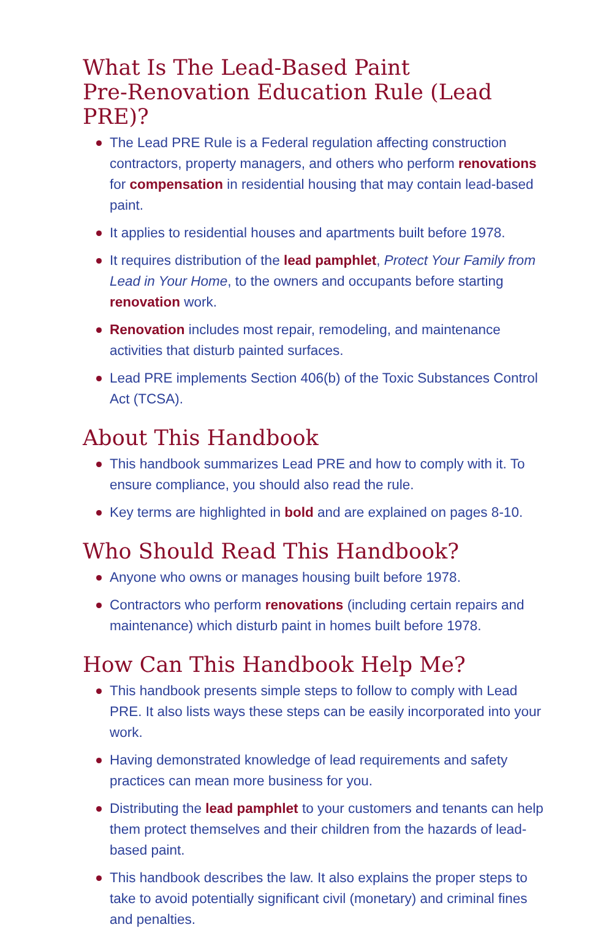What Is The Lead-Based Paint
Pre-Renovation Education Rule (Lead PRE)?
The Lead PRE Rule is a Federal regulation affecting construction contractors, property managers, and others who perform renovations for compensation in residential housing that may contain lead-based paint.
It applies to residential houses and apartments built before 1978.
It requires distribution of the lead pamphlet, Protect Your Family from Lead in Your Home, to the owners and occupants before starting renovation work.
Renovation includes most repair, remodeling, and maintenance activities that disturb painted surfaces.
Lead PRE implements Section 406(b) of the Toxic Substances Control Act (TCSA).
About This Handbook
This handbook summarizes Lead PRE and how to comply with it. To ensure compliance, you should also read the rule.
Key terms are highlighted in bold and are explained on pages 8-10.
Who Should Read This Handbook?
Anyone who owns or manages housing built before 1978.
Contractors who perform renovations (including certain repairs and maintenance) which disturb paint in homes built before 1978.
How Can This Handbook Help Me?
This handbook presents simple steps to follow to comply with Lead PRE. It also lists ways these steps can be easily incorporated into your work.
Having demonstrated knowledge of lead requirements and safety practices can mean more business for you.
Distributing the lead pamphlet to your customers and tenants can help them protect themselves and their children from the hazards of lead-based paint.
This handbook describes the law. It also explains the proper steps to take to avoid potentially significant civil (monetary) and criminal fines and penalties.